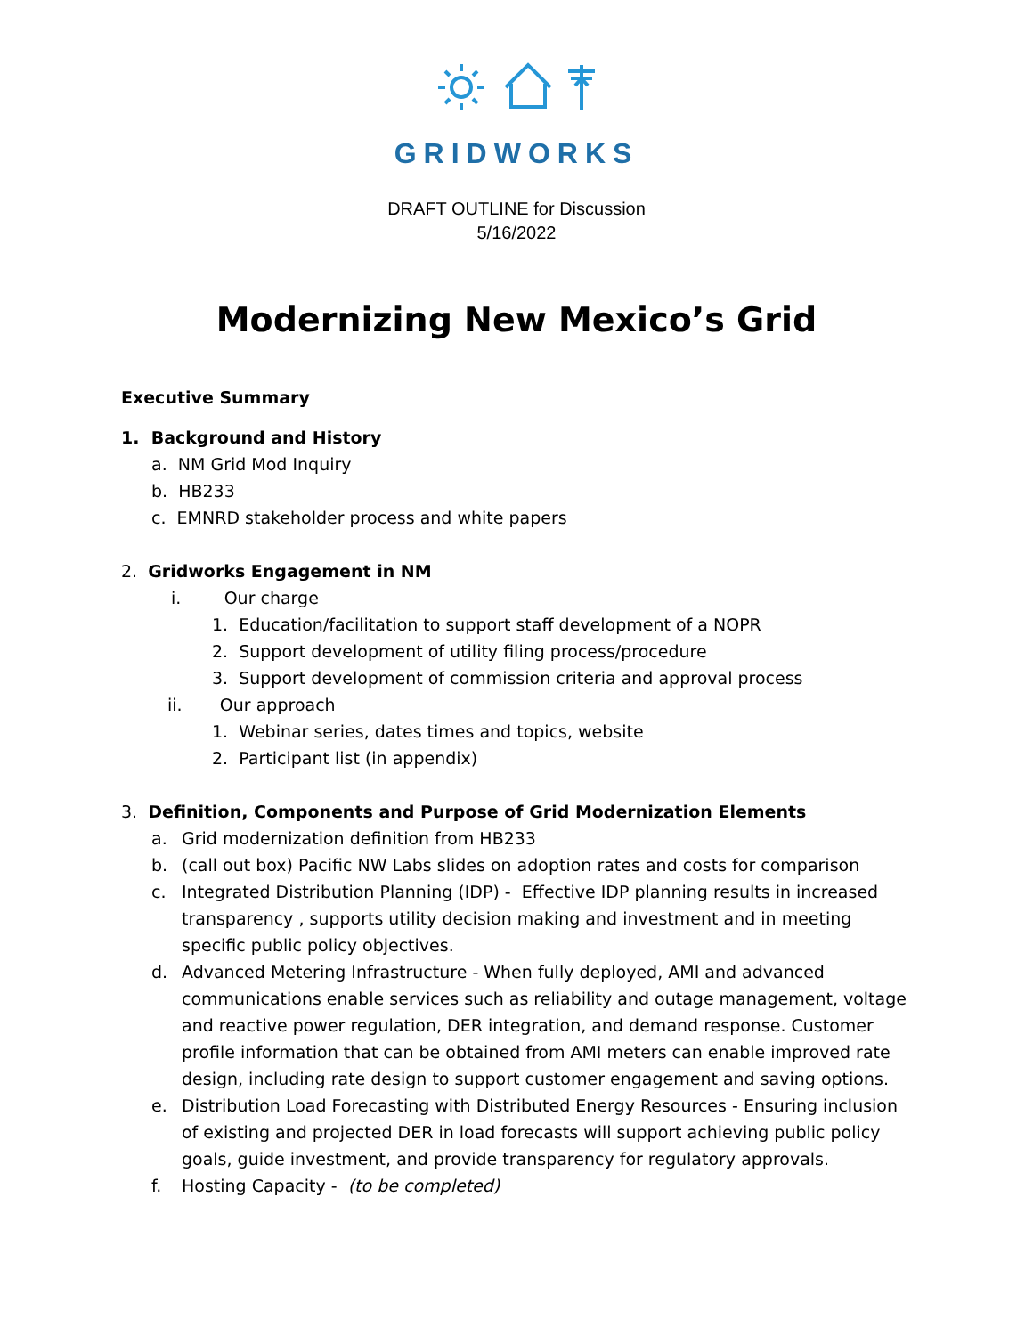GRIDWORKS
DRAFT OUTLINE for Discussion
5/16/2022
Modernizing New Mexico’s Grid
Executive Summary
1. Background and History
a. NM Grid Mod Inquiry
b. HB233
c. EMNRD stakeholder process and white papers
2. Gridworks Engagement in NM
i. Our charge
1. Education/facilitation to support staff development of a NOPR
2. Support development of utility filing process/procedure
3. Support development of commission criteria and approval process
ii. Our approach
1. Webinar series, dates times and topics, website
2. Participant list (in appendix)
3. Definition, Components and Purpose of Grid Modernization Elements
a. Grid modernization definition from HB233
b. (call out box) Pacific NW Labs slides on adoption rates and costs for comparison
c. Integrated Distribution Planning (IDP) - Effective IDP planning results in increased transparency , supports utility decision making and investment and in meeting specific public policy objectives.
d. Advanced Metering Infrastructure - When fully deployed, AMI and advanced communications enable services such as reliability and outage management, voltage and reactive power regulation, DER integration, and demand response. Customer profile information that can be obtained from AMI meters can enable improved rate design, including rate design to support customer engagement and saving options.
e. Distribution Load Forecasting with Distributed Energy Resources - Ensuring inclusion of existing and projected DER in load forecasts will support achieving public policy goals, guide investment, and provide transparency for regulatory approvals.
f. Hosting Capacity - (to be completed)